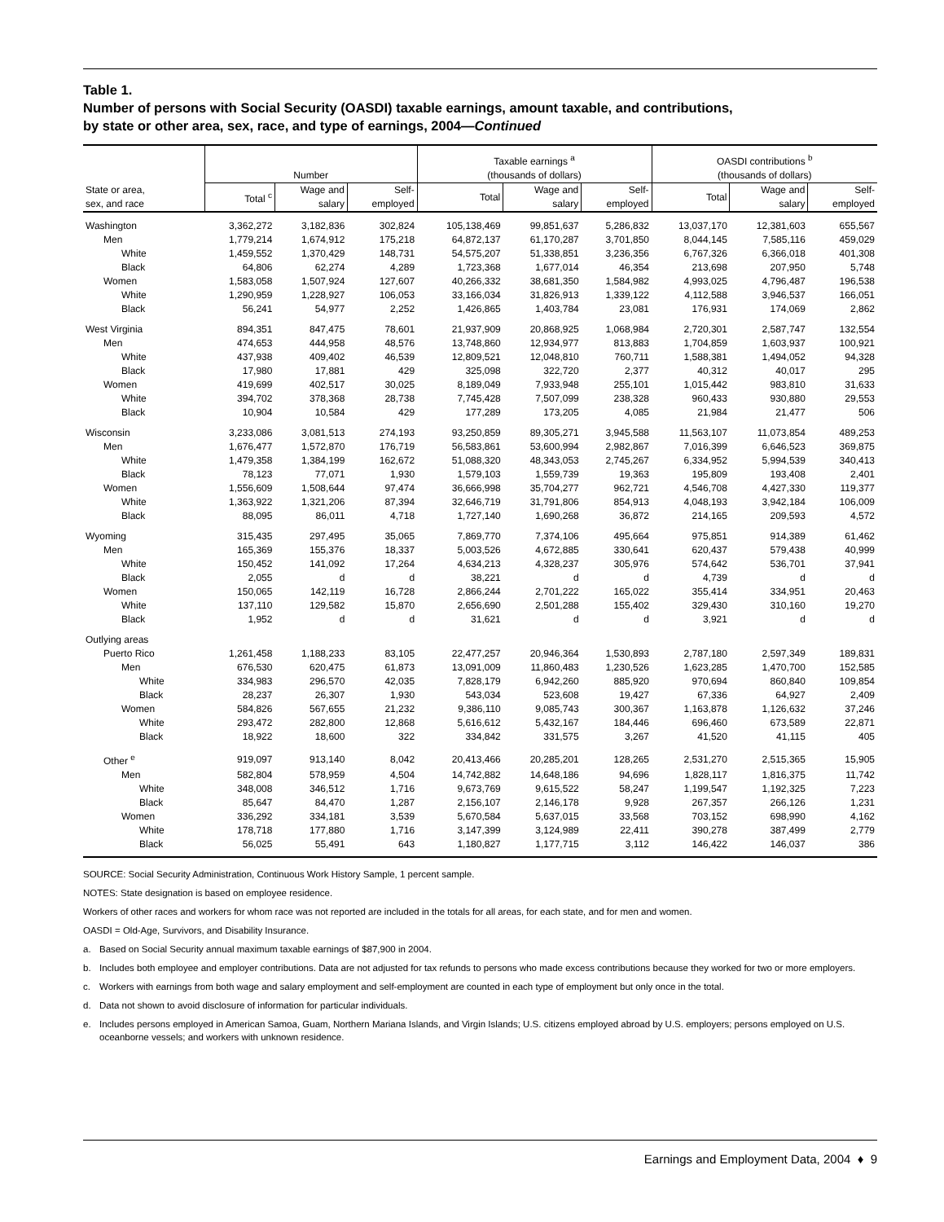Table 1.
Number of persons with Social Security (OASDI) taxable earnings, amount taxable, and contributions,
by state or other area, sex, race, and type of earnings, 2004—Continued
| | Number | | | Taxable earnings <sup>a</sup> (thousands of dollars) | | | OASDI contributions <sup>b</sup> (thousands of dollars) | | |
| --- | --- | --- | --- | --- | --- | --- | --- | --- | --- |
| State or area, sex, and race | Total <sup>c</sup> | Wage and salary | Self- employed | Total | Wage and salary | Self- employed | Total | Wage and salary | Self- employed |
| Washington | 3,362,272 | 3,182,836 | 302,824 | 105,138,469 | 99,851,637 | 5,286,832 | 13,037,170 | 12,381,603 | 655,567 |
| Men | 1,779,214 | 1,674,912 | 175,218 | 64,872,137 | 61,170,287 | 3,701,850 | 8,044,145 | 7,585,116 | 459,029 |
| White | 1,459,552 | 1,370,429 | 148,731 | 54,575,207 | 51,338,851 | 3,236,356 | 6,767,326 | 6,366,018 | 401,308 |
| Black | 64,806 | 62,274 | 4,289 | 1,723,368 | 1,677,014 | 46,354 | 213,698 | 207,950 | 5,748 |
| Women | 1,583,058 | 1,507,924 | 127,607 | 40,266,332 | 38,681,350 | 1,584,982 | 4,993,025 | 4,796,487 | 196,538 |
| White | 1,290,959 | 1,228,927 | 106,053 | 33,166,034 | 31,826,913 | 1,339,122 | 4,112,588 | 3,946,537 | 166,051 |
| Black | 56,241 | 54,977 | 2,252 | 1,426,865 | 1,403,784 | 23,081 | 176,931 | 174,069 | 2,862 |
| West Virginia | 894,351 | 847,475 | 78,601 | 21,937,909 | 20,868,925 | 1,068,984 | 2,720,301 | 2,587,747 | 132,554 |
| Men | 474,653 | 444,958 | 48,576 | 13,748,860 | 12,934,977 | 813,883 | 1,704,859 | 1,603,937 | 100,921 |
| White | 437,938 | 409,402 | 46,539 | 12,809,521 | 12,048,810 | 760,711 | 1,588,381 | 1,494,052 | 94,328 |
| Black | 17,980 | 17,881 | 429 | 325,098 | 322,720 | 2,377 | 40,312 | 40,017 | 295 |
| Women | 419,699 | 402,517 | 30,025 | 8,189,049 | 7,933,948 | 255,101 | 1,015,442 | 983,810 | 31,633 |
| White | 394,702 | 378,368 | 28,738 | 7,745,428 | 7,507,099 | 238,328 | 960,433 | 930,880 | 29,553 |
| Black | 10,904 | 10,584 | 429 | 177,289 | 173,205 | 4,085 | 21,984 | 21,477 | 506 |
| Wisconsin | 3,233,086 | 3,081,513 | 274,193 | 93,250,859 | 89,305,271 | 3,945,588 | 11,563,107 | 11,073,854 | 489,253 |
| Men | 1,676,477 | 1,572,870 | 176,719 | 56,583,861 | 53,600,994 | 2,982,867 | 7,016,399 | 6,646,523 | 369,875 |
| White | 1,479,358 | 1,384,199 | 162,672 | 51,088,320 | 48,343,053 | 2,745,267 | 6,334,952 | 5,994,539 | 340,413 |
| Black | 78,123 | 77,071 | 1,930 | 1,579,103 | 1,559,739 | 19,363 | 195,809 | 193,408 | 2,401 |
| Women | 1,556,609 | 1,508,644 | 97,474 | 36,666,998 | 35,704,277 | 962,721 | 4,546,708 | 4,427,330 | 119,377 |
| White | 1,363,922 | 1,321,206 | 87,394 | 32,646,719 | 31,791,806 | 854,913 | 4,048,193 | 3,942,184 | 106,009 |
| Black | 88,095 | 86,011 | 4,718 | 1,727,140 | 1,690,268 | 36,872 | 214,165 | 209,593 | 4,572 |
| Wyoming | 315,435 | 297,495 | 35,065 | 7,869,770 | 7,374,106 | 495,664 | 975,851 | 914,389 | 61,462 |
| Men | 165,369 | 155,376 | 18,337 | 5,003,526 | 4,672,885 | 330,641 | 620,437 | 579,438 | 40,999 |
| White | 150,452 | 141,092 | 17,264 | 4,634,213 | 4,328,237 | 305,976 | 574,642 | 536,701 | 37,941 |
| Black | 2,055 | d | d | 38,221 | d | d | 4,739 | d | d |
| Women | 150,065 | 142,119 | 16,728 | 2,866,244 | 2,701,222 | 165,022 | 355,414 | 334,951 | 20,463 |
| White | 137,110 | 129,582 | 15,870 | 2,656,690 | 2,501,288 | 155,402 | 329,430 | 310,160 | 19,270 |
| Black | 1,952 | d | d | 31,621 | d | d | 3,921 | d | d |
| Outlying areas | | | | | | | | | |
| Puerto Rico | 1,261,458 | 1,188,233 | 83,105 | 22,477,257 | 20,946,364 | 1,530,893 | 2,787,180 | 2,597,349 | 189,831 |
| Men | 676,530 | 620,475 | 61,873 | 13,091,009 | 11,860,483 | 1,230,526 | 1,623,285 | 1,470,700 | 152,585 |
| White | 334,983 | 296,570 | 42,035 | 7,828,179 | 6,942,260 | 885,920 | 970,694 | 860,840 | 109,854 |
| Black | 28,237 | 26,307 | 1,930 | 543,034 | 523,608 | 19,427 | 67,336 | 64,927 | 2,409 |
| Women | 584,826 | 567,655 | 21,232 | 9,386,110 | 9,085,743 | 300,367 | 1,163,878 | 1,126,632 | 37,246 |
| White | 293,472 | 282,800 | 12,868 | 5,616,612 | 5,432,167 | 184,446 | 696,460 | 673,589 | 22,871 |
| Black | 18,922 | 18,600 | 322 | 334,842 | 331,575 | 3,267 | 41,520 | 41,115 | 405 |
| Other <sup>e</sup> | 919,097 | 913,140 | 8,042 | 20,413,466 | 20,285,201 | 128,265 | 2,531,270 | 2,515,365 | 15,905 |
| Men | 582,804 | 578,959 | 4,504 | 14,742,882 | 14,648,186 | 94,696 | 1,828,117 | 1,816,375 | 11,742 |
| White | 348,008 | 346,512 | 1,716 | 9,673,769 | 9,615,522 | 58,247 | 1,199,547 | 1,192,325 | 7,223 |
| Black | 85,647 | 84,470 | 1,287 | 2,156,107 | 2,146,178 | 9,928 | 267,357 | 266,126 | 1,231 |
| Women | 336,292 | 334,181 | 3,539 | 5,670,584 | 5,637,015 | 33,568 | 703,152 | 698,990 | 4,162 |
| White | 178,718 | 177,880 | 1,716 | 3,147,399 | 3,124,989 | 22,411 | 390,278 | 387,499 | 2,779 |
| Black | 56,025 | 55,491 | 643 | 1,180,827 | 1,177,715 | 3,112 | 146,422 | 146,037 | 386 |
SOURCE: Social Security Administration, Continuous Work History Sample, 1 percent sample.
NOTES: State designation is based on employee residence.
Workers of other races and workers for whom race was not reported are included in the totals for all areas, for each state, and for men and women.
OASDI = Old-Age, Survivors, and Disability Insurance.
a. Based on Social Security annual maximum taxable earnings of $87,900 in 2004.
b. Includes both employee and employer contributions. Data are not adjusted for tax refunds to persons who made excess contributions because they worked for two or more employers.
c. Workers with earnings from both wage and salary employment and self-employment are counted in each type of employment but only once in the total.
d. Data not shown to avoid disclosure of information for particular individuals.
e. Includes persons employed in American Samoa, Guam, Northern Mariana Islands, and Virgin Islands; U.S. citizens employed abroad by U.S. employers; persons employed on U.S. oceanborne vessels; and workers with unknown residence.
Earnings and Employment Data, 2004 ♦ 9